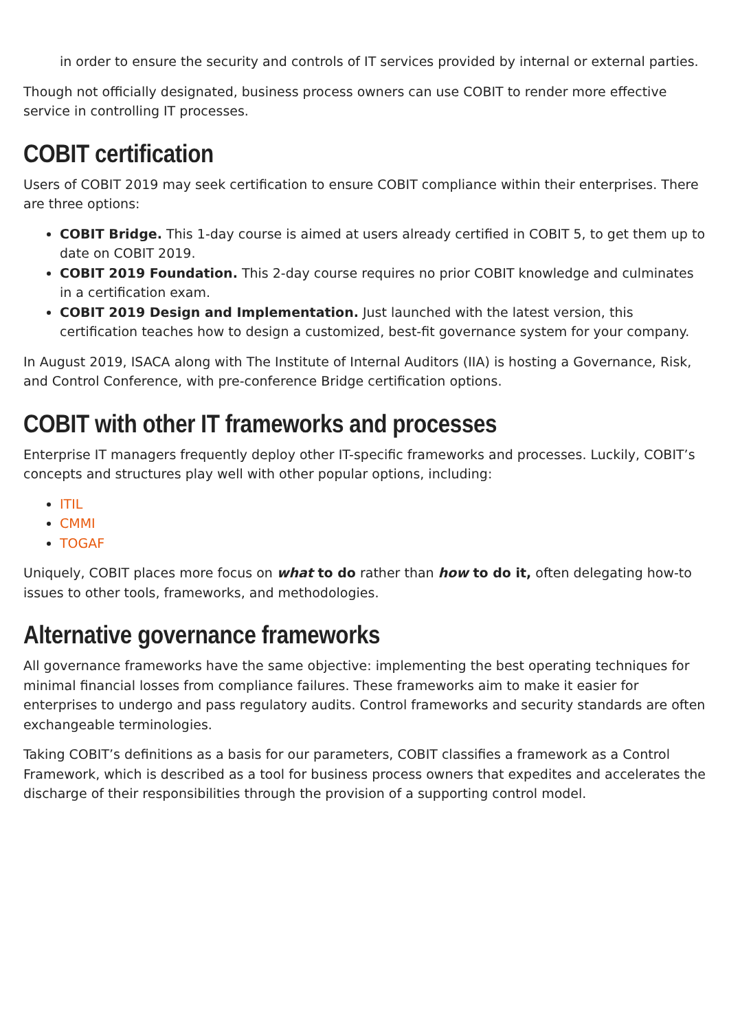in order to ensure the security and controls of IT services provided by internal or external parties.
Though not officially designated, business process owners can use COBIT to render more effective service in controlling IT processes.
COBIT certification
Users of COBIT 2019 may seek certification to ensure COBIT compliance within their enterprises. There are three options:
COBIT Bridge. This 1-day course is aimed at users already certified in COBIT 5, to get them up to date on COBIT 2019.
COBIT 2019 Foundation. This 2-day course requires no prior COBIT knowledge and culminates in a certification exam.
COBIT 2019 Design and Implementation. Just launched with the latest version, this certification teaches how to design a customized, best-fit governance system for your company.
In August 2019, ISACA along with The Institute of Internal Auditors (IIA) is hosting a Governance, Risk, and Control Conference, with pre-conference Bridge certification options.
COBIT with other IT frameworks and processes
Enterprise IT managers frequently deploy other IT-specific frameworks and processes. Luckily, COBIT’s concepts and structures play well with other popular options, including:
ITIL
CMMI
TOGAF
Uniquely, COBIT places more focus on what to do rather than how to do it, often delegating how-to issues to other tools, frameworks, and methodologies.
Alternative governance frameworks
All governance frameworks have the same objective: implementing the best operating techniques for minimal financial losses from compliance failures. These frameworks aim to make it easier for enterprises to undergo and pass regulatory audits. Control frameworks and security standards are often exchangeable terminologies.
Taking COBIT’s definitions as a basis for our parameters, COBIT classifies a framework as a Control Framework, which is described as a tool for business process owners that expedites and accelerates the discharge of their responsibilities through the provision of a supporting control model.